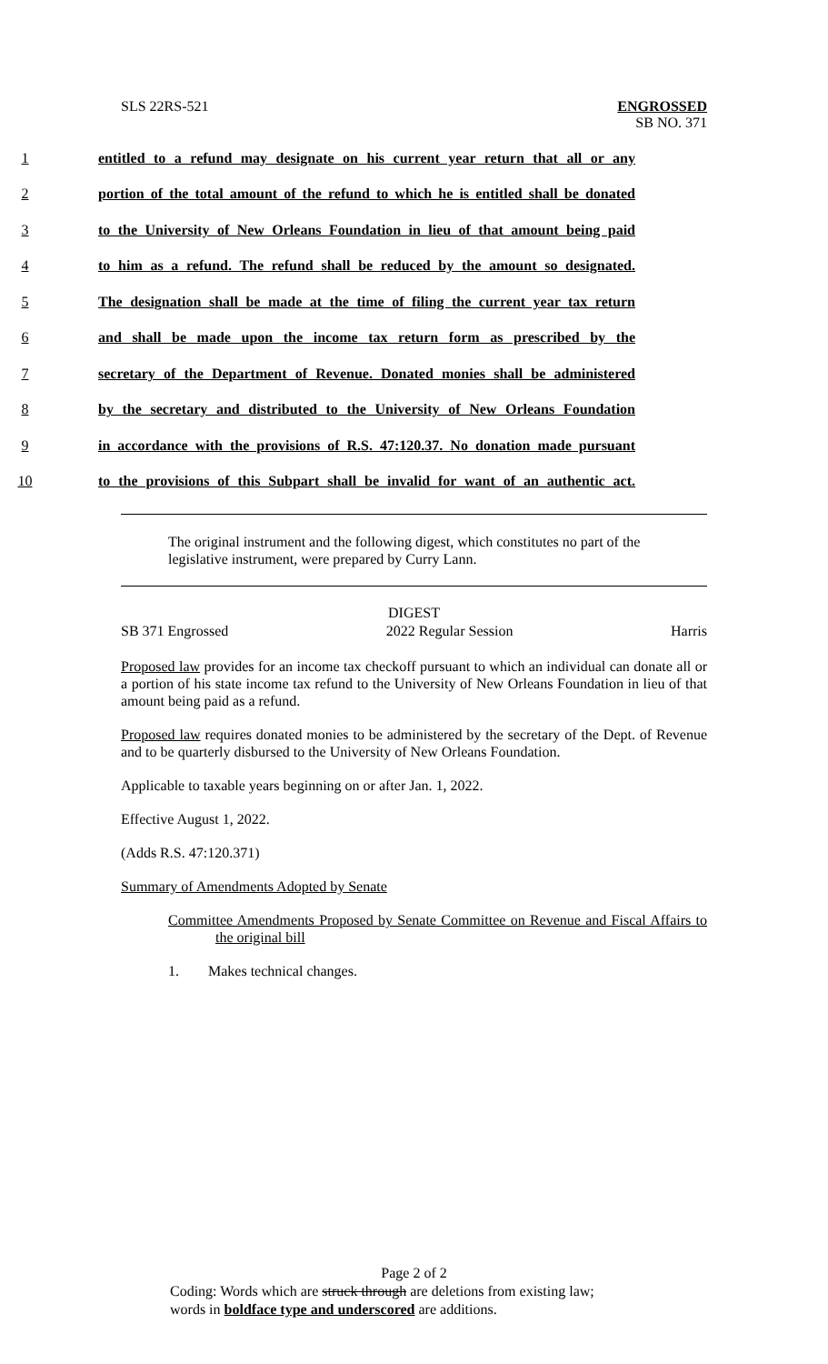SLS 22RS-521
ENGROSSED
SB NO. 371
1 entitled to a refund may designate on his current year return that all or any
2 portion of the total amount of the refund to which he is entitled shall be donated
3 to the University of New Orleans Foundation in lieu of that amount being paid
4 to him as a refund. The refund shall be reduced by the amount so designated.
5 The designation shall be made at the time of filing the current year tax return
6 and shall be made upon the income tax return form as prescribed by the
7 secretary of the Department of Revenue. Donated monies shall be administered
8 by the secretary and distributed to the University of New Orleans Foundation
9 in accordance with the provisions of R.S. 47:120.37. No donation made pursuant
10 to the provisions of this Subpart shall be invalid for want of an authentic act.
The original instrument and the following digest, which constitutes no part of the legislative instrument, were prepared by Curry Lann.
DIGEST
SB 371 Engrossed 2022 Regular Session Harris
Proposed law provides for an income tax checkoff pursuant to which an individual can donate all or a portion of his state income tax refund to the University of New Orleans Foundation in lieu of that amount being paid as a refund.
Proposed law requires donated monies to be administered by the secretary of the Dept. of Revenue and to be quarterly disbursed to the University of New Orleans Foundation.
Applicable to taxable years beginning on or after Jan. 1, 2022.
Effective August 1, 2022.
(Adds R.S. 47:120.371)
Summary of Amendments Adopted by Senate
Committee Amendments Proposed by Senate Committee on Revenue and Fiscal Affairs to the original bill
1. Makes technical changes.
Page 2 of 2
Coding: Words which are struck through are deletions from existing law;
words in boldface type and underscored are additions.